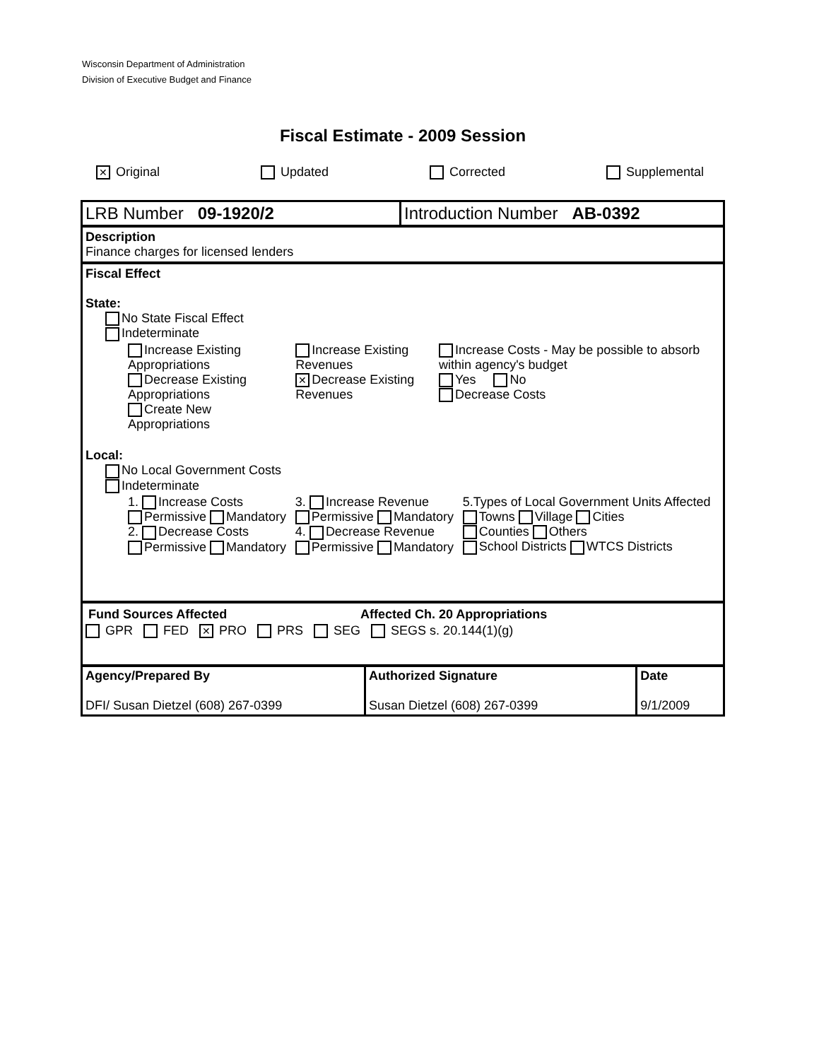Wisconsin Department of Administration
Division of Executive Budget and Finance
Fiscal Estimate - 2009 Session
✕ Original Updated Corrected Supplemental
| LRB Number 09-1920/2 | Introduction Number AB-0392 |
Description
Finance charges for licensed lenders
Fiscal Effect
State:
No State Fiscal Effect
Indeterminate
| Increase Existing Appropriations Decrease Existing Appropriations Create New Appropriations | Increase Existing Revenues ✕ Decrease Existing Revenues | Increase Costs - May be possible to absorb within agency's budget Yes No Decrease Costs |
Local:
No Local Government Costs
Indeterminate
| 1. Increase Costs Permissive Mandatory 2. Decrease Costs Permissive Mandatory | 3. Increase Revenue Permissive Mandatory 4. Decrease Revenue Permissive Mandatory | 5.Types of Local Government Units Affected Towns Village Cities Counties Others School Districts WTCS Districts |
| Fund Sources Affected | Affected Ch. 20 Appropriations |
GPR FED ✕ PRO PRS SEG SEGS s. 20.144(1)(g)
| Agency/Prepared By DFI/ Susan Dietzel (608) 267-0399 | Authorized Signature Susan Dietzel (608) 267-0399 | Date 9/1/2009 |